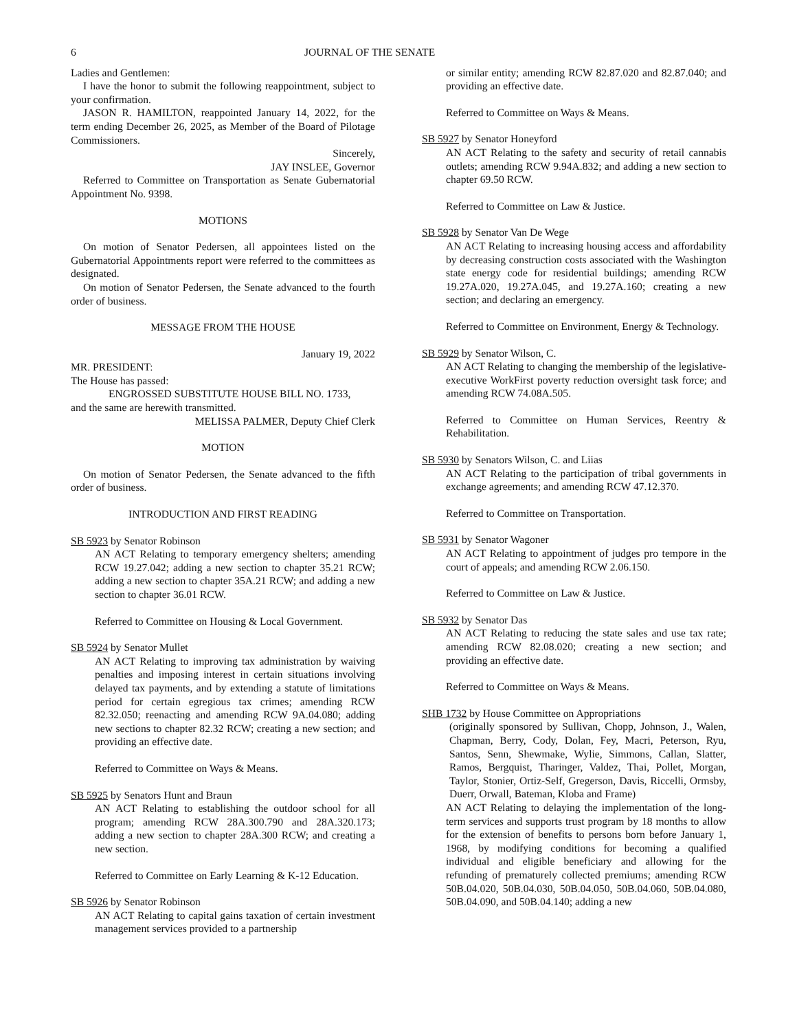6 JOURNAL OF THE SENATE
Ladies and Gentlemen:
I have the honor to submit the following reappointment, subject to your confirmation.
JASON R. HAMILTON, reappointed January 14, 2022, for the term ending December 26, 2025, as Member of the Board of Pilotage Commissioners.
Sincerely,
JAY INSLEE, Governor
Referred to Committee on Transportation as Senate Gubernatorial Appointment No. 9398.
MOTIONS
On motion of Senator Pedersen, all appointees listed on the Gubernatorial Appointments report were referred to the committees as designated.
On motion of Senator Pedersen, the Senate advanced to the fourth order of business.
MESSAGE FROM THE HOUSE
January 19, 2022
MR. PRESIDENT:
The House has passed:
ENGROSSED SUBSTITUTE HOUSE BILL NO. 1733,
and the same are herewith transmitted.
MELISSA PALMER, Deputy Chief Clerk
MOTION
On motion of Senator Pedersen, the Senate advanced to the fifth order of business.
INTRODUCTION AND FIRST READING
SB 5923 by Senator Robinson
AN ACT Relating to temporary emergency shelters; amending RCW 19.27.042; adding a new section to chapter 35.21 RCW; adding a new section to chapter 35A.21 RCW; and adding a new section to chapter 36.01 RCW.
Referred to Committee on Housing & Local Government.
SB 5924 by Senator Mullet
AN ACT Relating to improving tax administration by waiving penalties and imposing interest in certain situations involving delayed tax payments, and by extending a statute of limitations period for certain egregious tax crimes; amending RCW 82.32.050; reenacting and amending RCW 9A.04.080; adding new sections to chapter 82.32 RCW; creating a new section; and providing an effective date.
Referred to Committee on Ways & Means.
SB 5925 by Senators Hunt and Braun
AN ACT Relating to establishing the outdoor school for all program; amending RCW 28A.300.790 and 28A.320.173; adding a new section to chapter 28A.300 RCW; and creating a new section.
Referred to Committee on Early Learning & K-12 Education.
SB 5926 by Senator Robinson
AN ACT Relating to capital gains taxation of certain investment management services provided to a partnership
or similar entity; amending RCW 82.87.020 and 82.87.040; and providing an effective date.
Referred to Committee on Ways & Means.
SB 5927 by Senator Honeyford
AN ACT Relating to the safety and security of retail cannabis outlets; amending RCW 9.94A.832; and adding a new section to chapter 69.50 RCW.
Referred to Committee on Law & Justice.
SB 5928 by Senator Van De Wege
AN ACT Relating to increasing housing access and affordability by decreasing construction costs associated with the Washington state energy code for residential buildings; amending RCW 19.27A.020, 19.27A.045, and 19.27A.160; creating a new section; and declaring an emergency.
Referred to Committee on Environment, Energy & Technology.
SB 5929 by Senator Wilson, C.
AN ACT Relating to changing the membership of the legislative-executive WorkFirst poverty reduction oversight task force; and amending RCW 74.08A.505.
Referred to Committee on Human Services, Reentry & Rehabilitation.
SB 5930 by Senators Wilson, C. and Liias
AN ACT Relating to the participation of tribal governments in exchange agreements; and amending RCW 47.12.370.
Referred to Committee on Transportation.
SB 5931 by Senator Wagoner
AN ACT Relating to appointment of judges pro tempore in the court of appeals; and amending RCW 2.06.150.
Referred to Committee on Law & Justice.
SB 5932 by Senator Das
AN ACT Relating to reducing the state sales and use tax rate; amending RCW 82.08.020; creating a new section; and providing an effective date.
Referred to Committee on Ways & Means.
SHB 1732 by House Committee on Appropriations
(originally sponsored by Sullivan, Chopp, Johnson, J., Walen, Chapman, Berry, Cody, Dolan, Fey, Macri, Peterson, Ryu, Santos, Senn, Shewmake, Wylie, Simmons, Callan, Slatter, Ramos, Bergquist, Tharinger, Valdez, Thai, Pollet, Morgan, Taylor, Stonier, Ortiz-Self, Gregerson, Davis, Riccelli, Ormsby, Duerr, Orwall, Bateman, Kloba and Frame)
AN ACT Relating to delaying the implementation of the long-term services and supports trust program by 18 months to allow for the extension of benefits to persons born before January 1, 1968, by modifying conditions for becoming a qualified individual and eligible beneficiary and allowing for the refunding of prematurely collected premiums; amending RCW 50B.04.020, 50B.04.030, 50B.04.050, 50B.04.060, 50B.04.080, 50B.04.090, and 50B.04.140; adding a new